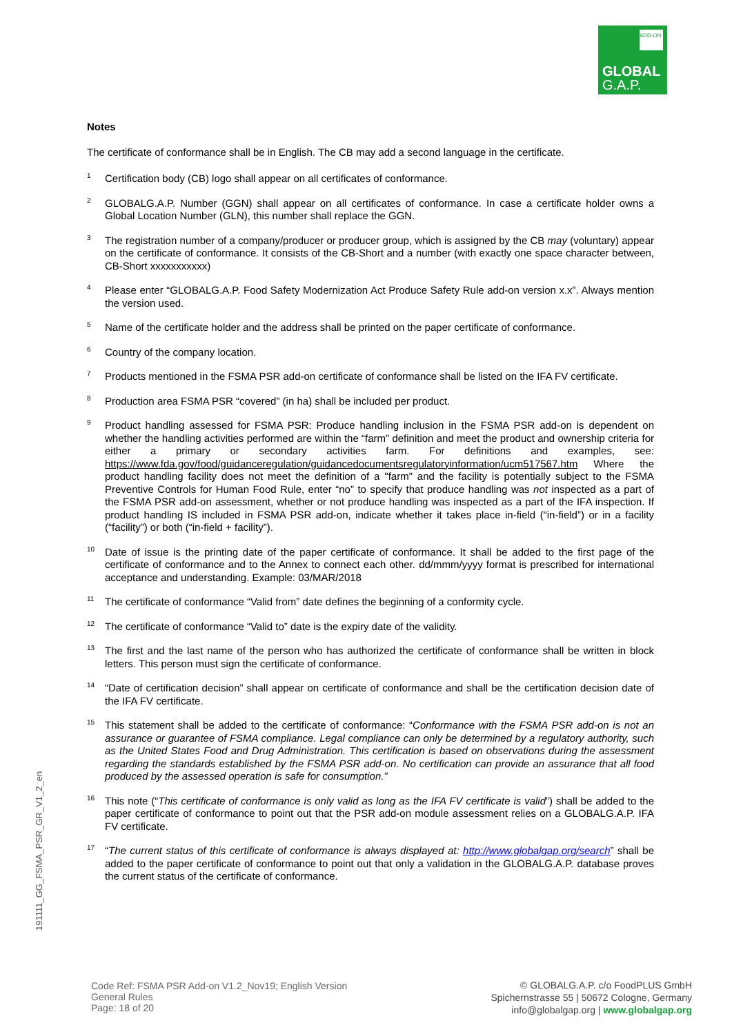ADD-ON
GLOBAL
G.A.P.
Notes
The certificate of conformance shall be in English. The CB may add a second language in the certificate.
<sup>1</sup>
Certification body (CB) logo shall appear on all certificates of conformance.
<sup>2</sup>
GLOBALG.A.P. Number (GGN) shall appear on all certificates of conformance. In case a certificate holder owns a Global Location Number (GLN), this number shall replace the GGN.
<sup>3</sup>
The registration number of a company/producer or producer group, which is assigned by the CB may (voluntary) appear on the certificate of conformance. It consists of the CB-Short and a number (with exactly one space character between, CB-Short xxxxxxxxxxx)
<sup>4</sup>
Please enter “GLOBALG.A.P. Food Safety Modernization Act Produce Safety Rule add-on version x.x”. Always mention the version used.
<sup>5</sup>
Name of the certificate holder and the address shall be printed on the paper certificate of conformance.
<sup>6</sup>
Country of the company location.
<sup>7</sup>
Products mentioned in the FSMA PSR add-on certificate of conformance shall be listed on the IFA FV certificate.
<sup>8</sup>
Production area FSMA PSR “covered” (in ha) shall be included per product.
<sup>9</sup>
Product handling assessed for FSMA PSR: Produce handling inclusion in the FSMA PSR add-on is dependent on whether the handling activities performed are within the “farm” definition and meet the product and ownership criteria for either a primary or secondary activities farm. For definitions and examples, see: https://www.fda.gov/food/guidanceregulation/guidancedocumentsregulatoryinformation/ucm517567.htm Where the product handling facility does not meet the definition of a "farm" and the facility is potentially subject to the FSMA Preventive Controls for Human Food Rule, enter “no” to specify that produce handling was not inspected as a part of the FSMA PSR add-on assessment, whether or not produce handling was inspected as a part of the IFA inspection. If product handling IS included in FSMA PSR add-on, indicate whether it takes place in-field (“in-field”) or in a facility (“facility”) or both (“in-field + facility”).
<sup>10</sup>
Date of issue is the printing date of the paper certificate of conformance. It shall be added to the first page of the certificate of conformance and to the Annex to connect each other. dd/mmm/yyyy format is prescribed for international acceptance and understanding. Example: 03/MAR/2018
<sup>11</sup>
The certificate of conformance “Valid from” date defines the beginning of a conformity cycle.
<sup>12</sup>
The certificate of conformance “Valid to” date is the expiry date of the validity.
<sup>13</sup>
The first and the last name of the person who has authorized the certificate of conformance shall be written in block letters. This person must sign the certificate of conformance.
<sup>14</sup>
“Date of certification decision” shall appear on certificate of conformance and shall be the certification decision date of the IFA FV certificate.
<sup>15</sup>
This statement shall be added to the certificate of conformance: “Conformance with the FSMA PSR add-on is not an assurance or guarantee of FSMA compliance. Legal compliance can only be determined by a regulatory authority, such as the United States Food and Drug Administration. This certification is based on observations during the assessment regarding the standards established by the FSMA PSR add-on. No certification can provide an assurance that all food produced by the assessed operation is safe for consumption.”
<sup>16</sup>
This note (“This certificate of conformance is only valid as long as the IFA FV certificate is valid”) shall be added to the paper certificate of conformance to point out that the PSR add-on module assessment relies on a GLOBALG.A.P. IFA FV certificate.
<sup>17</sup>
“The current status of this certificate of conformance is always displayed at: http://www.globalgap.org/search” shall be added to the paper certificate of conformance to point out that only a validation in the GLOBALG.A.P. database proves the current status of the certificate of conformance.
191111_GG_FSMA_PSR_GR_V1_2_en
Code Ref: FSMA PSR Add-on V1.2_Nov19; English Version
General Rules
Page: 18 of 20
© GLOBALG.A.P. c/o FoodPLUS GmbH
Spichernstrasse 55 | 50672 Cologne, Germany
info@globalgap.org | www.globalgap.org